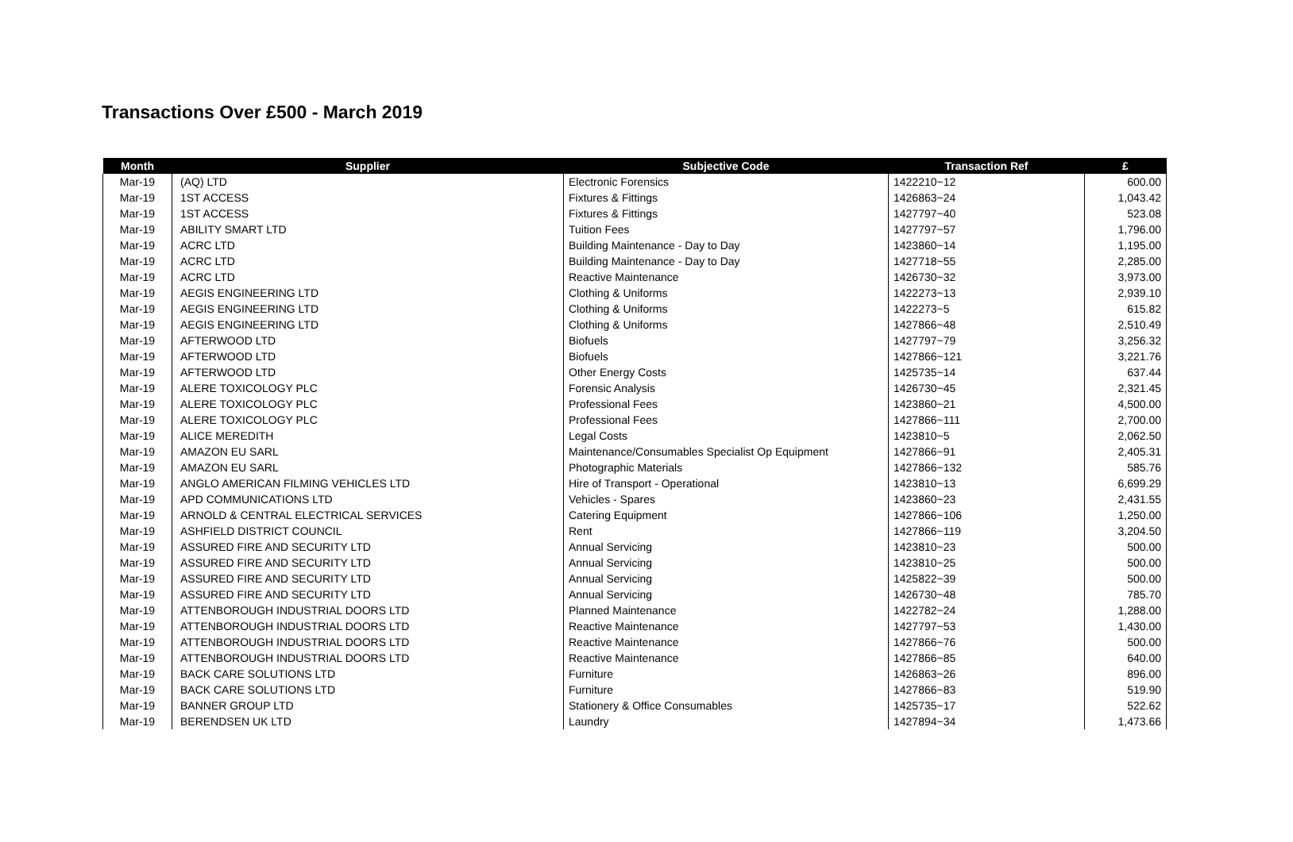Transactions Over £500 - March 2019
| Month | Supplier | Subjective Code | Transaction Ref | £ |
| --- | --- | --- | --- | --- |
| Mar-19 | (AQ) LTD | Electronic Forensics | 1422210~12 | 600.00 |
| Mar-19 | 1ST ACCESS | Fixtures & Fittings | 1426863~24 | 1,043.42 |
| Mar-19 | 1ST ACCESS | Fixtures & Fittings | 1427797~40 | 523.08 |
| Mar-19 | ABILITY SMART LTD | Tuition Fees | 1427797~57 | 1,796.00 |
| Mar-19 | ACRC LTD | Building Maintenance - Day to Day | 1423860~14 | 1,195.00 |
| Mar-19 | ACRC LTD | Building Maintenance - Day to Day | 1427718~55 | 2,285.00 |
| Mar-19 | ACRC LTD | Reactive Maintenance | 1426730~32 | 3,973.00 |
| Mar-19 | AEGIS ENGINEERING LTD | Clothing & Uniforms | 1422273~13 | 2,939.10 |
| Mar-19 | AEGIS ENGINEERING LTD | Clothing & Uniforms | 1422273~5 | 615.82 |
| Mar-19 | AEGIS ENGINEERING LTD | Clothing & Uniforms | 1427866~48 | 2,510.49 |
| Mar-19 | AFTERWOOD LTD | Biofuels | 1427797~79 | 3,256.32 |
| Mar-19 | AFTERWOOD LTD | Biofuels | 1427866~121 | 3,221.76 |
| Mar-19 | AFTERWOOD LTD | Other Energy Costs | 1425735~14 | 637.44 |
| Mar-19 | ALERE TOXICOLOGY PLC | Forensic Analysis | 1426730~45 | 2,321.45 |
| Mar-19 | ALERE TOXICOLOGY PLC | Professional Fees | 1423860~21 | 4,500.00 |
| Mar-19 | ALERE TOXICOLOGY PLC | Professional Fees | 1427866~111 | 2,700.00 |
| Mar-19 | ALICE MEREDITH | Legal Costs | 1423810~5 | 2,062.50 |
| Mar-19 | AMAZON EU SARL | Maintenance/Consumables Specialist Op Equipment | 1427866~91 | 2,405.31 |
| Mar-19 | AMAZON EU SARL | Photographic Materials | 1427866~132 | 585.76 |
| Mar-19 | ANGLO AMERICAN FILMING VEHICLES LTD | Hire of Transport - Operational | 1423810~13 | 6,699.29 |
| Mar-19 | APD COMMUNICATIONS LTD | Vehicles - Spares | 1423860~23 | 2,431.55 |
| Mar-19 | ARNOLD & CENTRAL ELECTRICAL SERVICES | Catering Equipment | 1427866~106 | 1,250.00 |
| Mar-19 | ASHFIELD DISTRICT COUNCIL | Rent | 1427866~119 | 3,204.50 |
| Mar-19 | ASSURED FIRE AND SECURITY LTD | Annual Servicing | 1423810~23 | 500.00 |
| Mar-19 | ASSURED FIRE AND SECURITY LTD | Annual Servicing | 1423810~25 | 500.00 |
| Mar-19 | ASSURED FIRE AND SECURITY LTD | Annual Servicing | 1425822~39 | 500.00 |
| Mar-19 | ASSURED FIRE AND SECURITY LTD | Annual Servicing | 1426730~48 | 785.70 |
| Mar-19 | ATTENBOROUGH INDUSTRIAL DOORS LTD | Planned Maintenance | 1422782~24 | 1,288.00 |
| Mar-19 | ATTENBOROUGH INDUSTRIAL DOORS LTD | Reactive Maintenance | 1427797~53 | 1,430.00 |
| Mar-19 | ATTENBOROUGH INDUSTRIAL DOORS LTD | Reactive Maintenance | 1427866~76 | 500.00 |
| Mar-19 | ATTENBOROUGH INDUSTRIAL DOORS LTD | Reactive Maintenance | 1427866~85 | 640.00 |
| Mar-19 | BACK CARE SOLUTIONS LTD | Furniture | 1426863~26 | 896.00 |
| Mar-19 | BACK CARE SOLUTIONS LTD | Furniture | 1427866~83 | 519.90 |
| Mar-19 | BANNER GROUP LTD | Stationery & Office Consumables | 1425735~17 | 522.62 |
| Mar-19 | BERENDSEN UK LTD | Laundry | 1427894~34 | 1,473.66 |